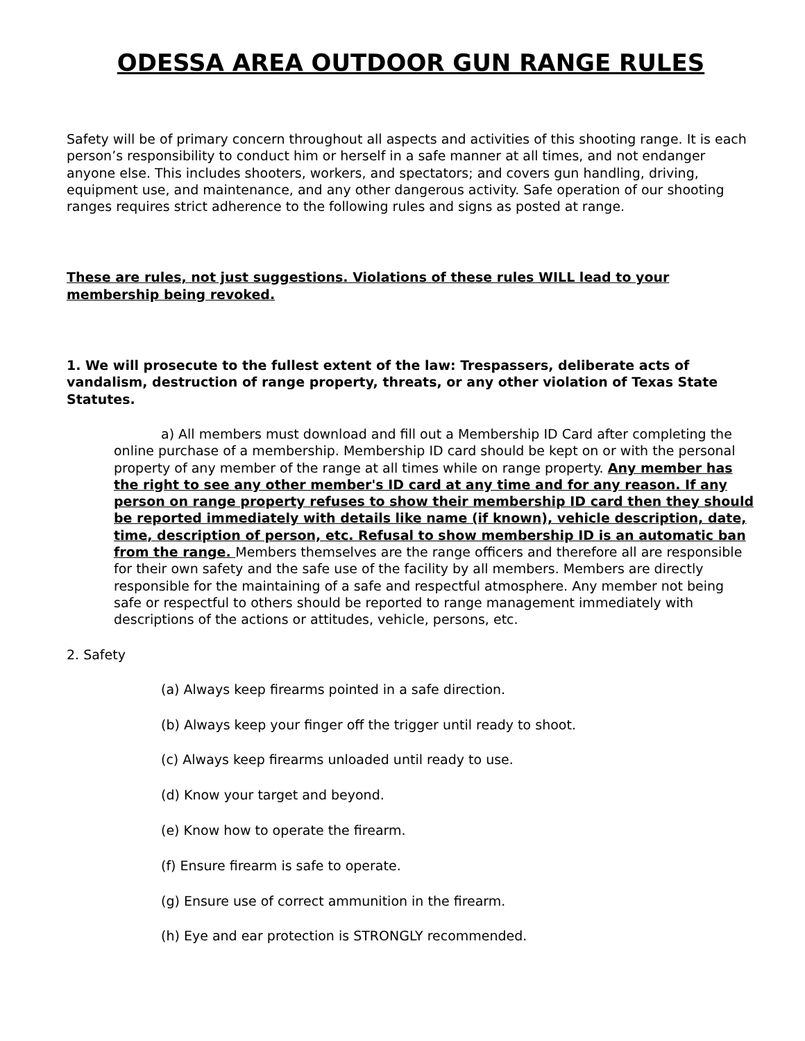ODESSA AREA OUTDOOR GUN RANGE RULES
Safety will be of primary concern throughout all aspects and activities of this shooting range. It is each person’s responsibility to conduct him or herself in a safe manner at all times, and not endanger anyone else. This includes shooters, workers, and spectators; and covers gun handling, driving, equipment use, and maintenance, and any other dangerous activity. Safe operation of our shooting ranges requires strict adherence to the following rules and signs as posted at range.
These are rules, not just suggestions. Violations of these rules WILL lead to your membership being revoked.
1. We will prosecute to the fullest extent of the law: Trespassers, deliberate acts of vandalism, destruction of range property, threats, or any other violation of Texas State Statutes.
a) All members must download and fill out a Membership ID Card after completing the online purchase of a membership. Membership ID card should be kept on or with the personal property of any member of the range at all times while on range property. Any member has the right to see any other member's ID card at any time and for any reason. If any person on range property refuses to show their membership ID card then they should be reported immediately with details like name (if known), vehicle description, date, time, description of person, etc. Refusal to show membership ID is an automatic ban from the range. Members themselves are the range officers and therefore all are responsible for their own safety and the safe use of the facility by all members. Members are directly responsible for the maintaining of a safe and respectful atmosphere. Any member not being safe or respectful to others should be reported to range management immediately with descriptions of the actions or attitudes, vehicle, persons, etc.
2. Safety
(a) Always keep firearms pointed in a safe direction.
(b) Always keep your finger off the trigger until ready to shoot.
(c) Always keep firearms unloaded until ready to use.
(d) Know your target and beyond.
(e) Know how to operate the firearm.
(f) Ensure firearm is safe to operate.
(g) Ensure use of correct ammunition in the firearm.
(h) Eye and ear protection is STRONGLY recommended.